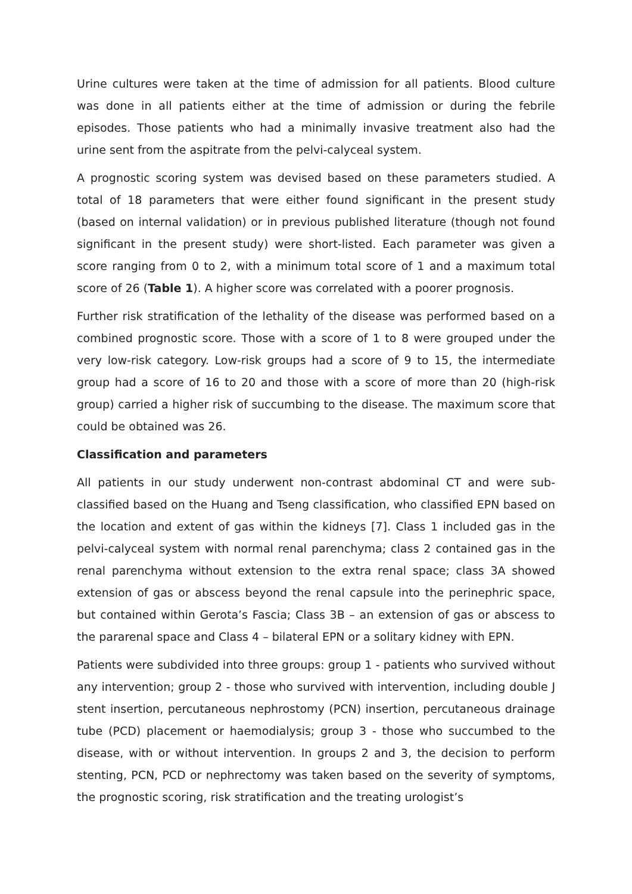Urine cultures were taken at the time of admission for all patients. Blood culture was done in all patients either at the time of admission or during the febrile episodes. Those patients who had a minimally invasive treatment also had the urine sent from the aspitrate from the pelvi-calyceal system.
A prognostic scoring system was devised based on these parameters studied. A total of 18 parameters that were either found significant in the present study (based on internal validation) or in previous published literature (though not found significant in the present study) were short-listed. Each parameter was given a score ranging from 0 to 2, with a minimum total score of 1 and a maximum total score of 26 (Table 1). A higher score was correlated with a poorer prognosis.
Further risk stratification of the lethality of the disease was performed based on a combined prognostic score. Those with a score of 1 to 8 were grouped under the very low-risk category. Low-risk groups had a score of 9 to 15, the intermediate group had a score of 16 to 20 and those with a score of more than 20 (high-risk group) carried a higher risk of succumbing to the disease. The maximum score that could be obtained was 26.
Classification and parameters
All patients in our study underwent non-contrast abdominal CT and were sub-classified based on the Huang and Tseng classification, who classified EPN based on the location and extent of gas within the kidneys [7]. Class 1 included gas in the pelvi-calyceal system with normal renal parenchyma; class 2 contained gas in the renal parenchyma without extension to the extra renal space; class 3A showed extension of gas or abscess beyond the renal capsule into the perinephric space, but contained within Gerota’s Fascia; Class 3B – an extension of gas or abscess to the pararenal space and Class 4 – bilateral EPN or a solitary kidney with EPN.
Patients were subdivided into three groups: group 1 - patients who survived without any intervention; group 2 - those who survived with intervention, including double J stent insertion, percutaneous nephrostomy (PCN) insertion, percutaneous drainage tube (PCD) placement or haemodialysis; group 3 - those who succumbed to the disease, with or without intervention. In groups 2 and 3, the decision to perform stenting, PCN, PCD or nephrectomy was taken based on the severity of symptoms, the prognostic scoring, risk stratification and the treating urologist’s